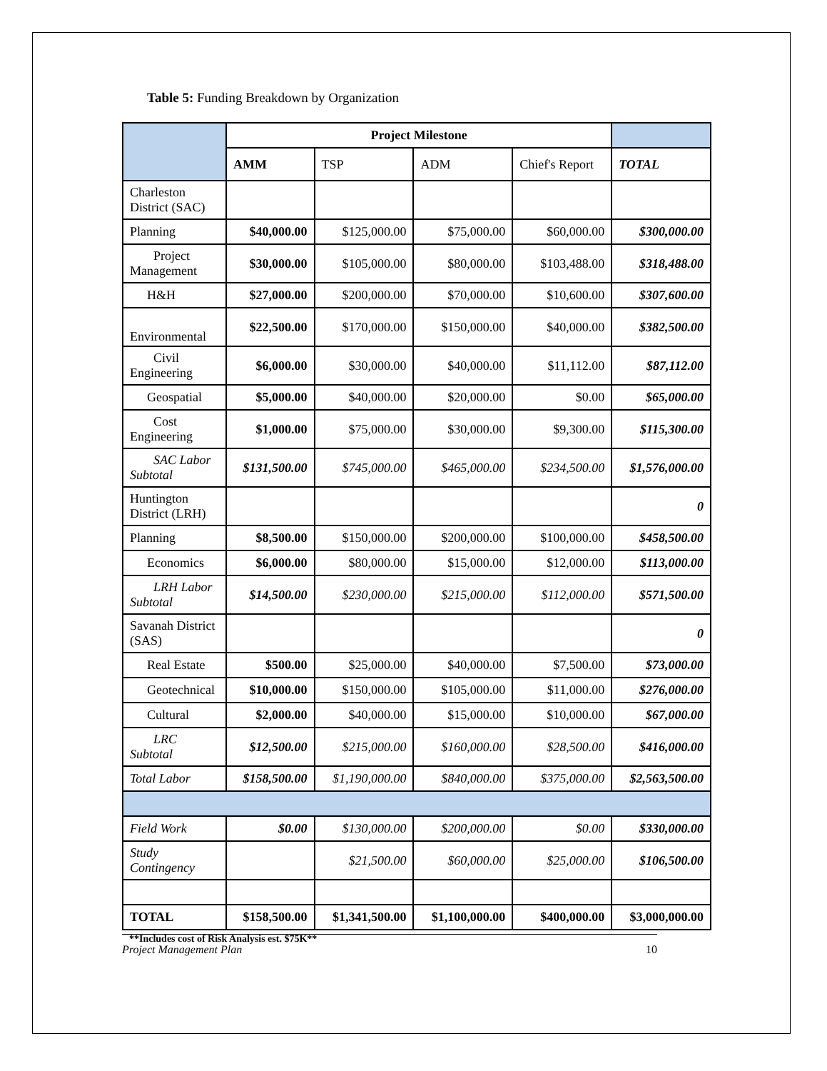Table 5: Funding Breakdown by Organization
| | Project Milestone | | | | |
| | AMM | TSP | ADM | Chief's Report | TOTAL |
| Charleston District (SAC) | | | | | |
| Planning | $40,000.00 | $125,000.00 | $75,000.00 | $60,000.00 | $300,000.00 |
| Project Management | $30,000.00 | $105,000.00 | $80,000.00 | $103,488.00 | $318,488.00 |
| H&H | $27,000.00 | $200,000.00 | $70,000.00 | $10,600.00 | $307,600.00 |
| Environmental | $22,500.00 | $170,000.00 | $150,000.00 | $40,000.00 | $382,500.00 |
| Civil Engineering | $6,000.00 | $30,000.00 | $40,000.00 | $11,112.00 | $87,112.00 |
| Geospatial | $5,000.00 | $40,000.00 | $20,000.00 | $0.00 | $65,000.00 |
| Cost Engineering | $1,000.00 | $75,000.00 | $30,000.00 | $9,300.00 | $115,300.00 |
| SAC Labor Subtotal | $131,500.00 | $745,000.00 | $465,000.00 | $234,500.00 | $1,576,000.00 |
| Huntington District (LRH) | | | | | 0 |
| Planning | $8,500.00 | $150,000.00 | $200,000.00 | $100,000.00 | $458,500.00 |
| Economics | $6,000.00 | $80,000.00 | $15,000.00 | $12,000.00 | $113,000.00 |
| LRH Labor Subtotal | $14,500.00 | $230,000.00 | $215,000.00 | $112,000.00 | $571,500.00 |
| Savanah District (SAS) | | | | | 0 |
| Real Estate | $500.00 | $25,000.00 | $40,000.00 | $7,500.00 | $73,000.00 |
| Geotechnical | $10,000.00 | $150,000.00 | $105,000.00 | $11,000.00 | $276,000.00 |
| Cultural | $2,000.00 | $40,000.00 | $15,000.00 | $10,000.00 | $67,000.00 |
| LRC Subtotal | $12,500.00 | $215,000.00 | $160,000.00 | $28,500.00 | $416,000.00 |
| Total Labor | $158,500.00 | $1,190,000.00 | $840,000.00 | $375,000.00 | $2,563,500.00 |
| Field Work | $0.00 | $130,000.00 | $200,000.00 | $0.00 | $330,000.00 |
| Study Contingency | | $21,500.00 | $60,000.00 | $25,000.00 | $106,500.00 |
| TOTAL | $158,500.00 | $1,341,500.00 | $1,100,000.00 | $400,000.00 | $3,000,000.00 |
**Includes cost of Risk Analysis est. $75K**
Project Management Plan 10